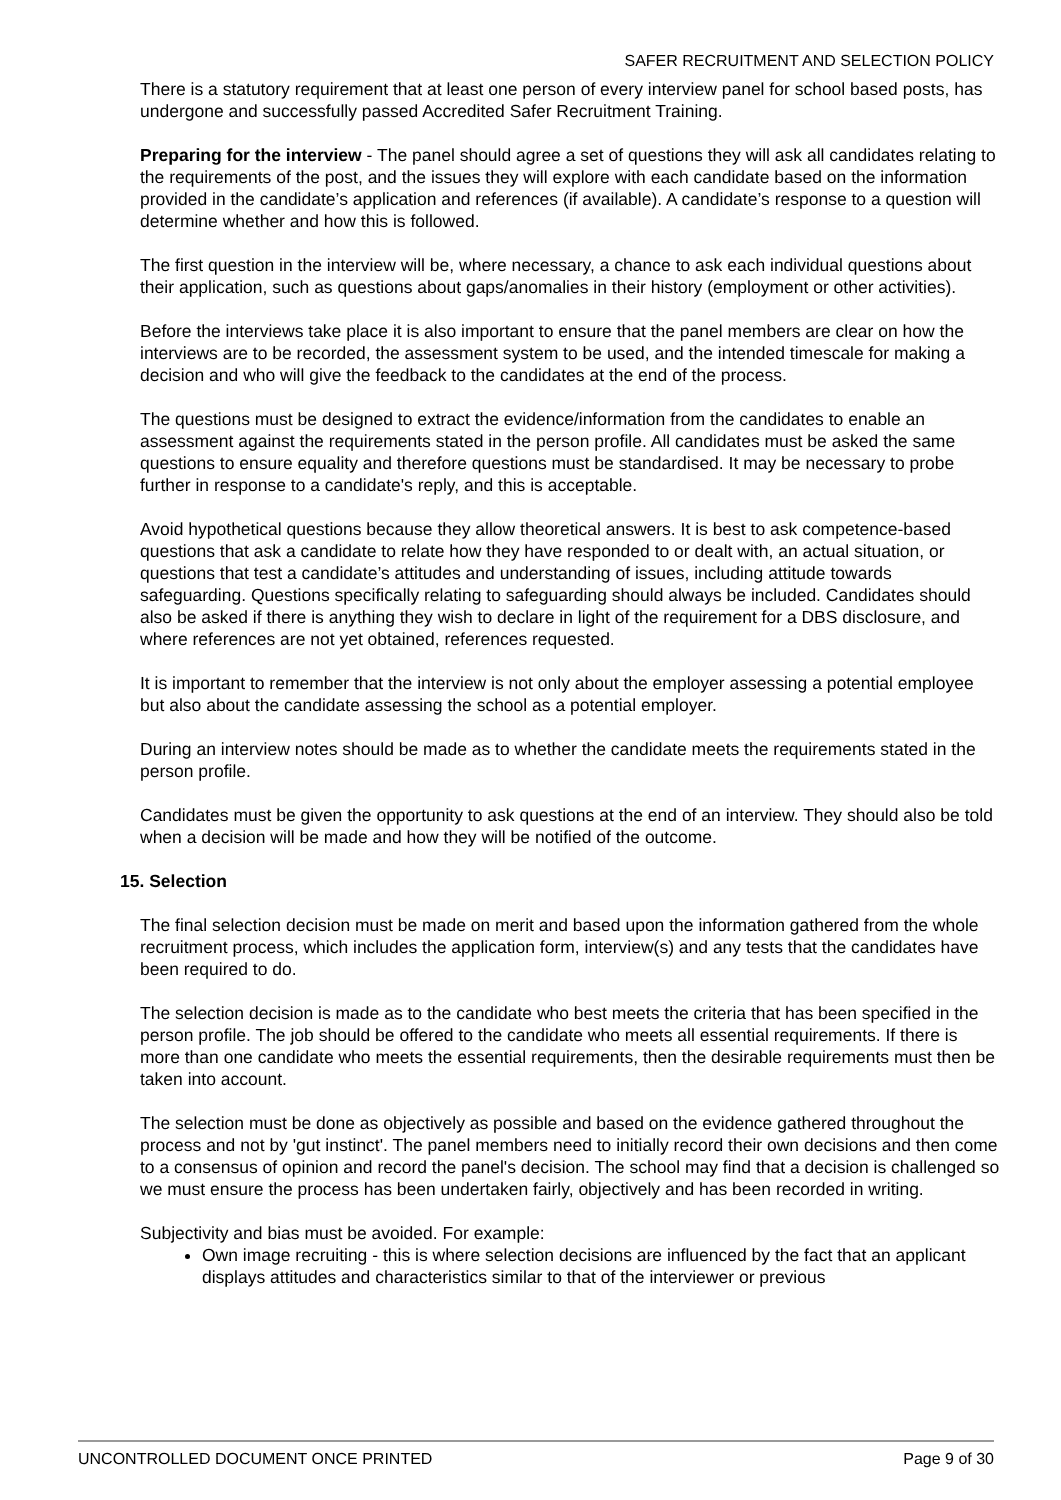SAFER RECRUITMENT AND SELECTION POLICY
There is a statutory requirement that at least one person of every interview panel for school based posts, has undergone and successfully passed Accredited Safer Recruitment Training.
Preparing for the interview - The panel should agree a set of questions they will ask all candidates relating to the requirements of the post, and the issues they will explore with each candidate based on the information provided in the candidate’s application and references (if available). A candidate’s response to a question will determine whether and how this is followed.
The first question in the interview will be, where necessary, a chance to ask each individual questions about their application, such as questions about gaps/anomalies in their history (employment or other activities).
Before the interviews take place it is also important to ensure that the panel members are clear on how the interviews are to be recorded, the assessment system to be used, and the intended timescale for making a decision and who will give the feedback to the candidates at the end of the process.
The questions must be designed to extract the evidence/information from the candidates to enable an assessment against the requirements stated in the person profile. All candidates must be asked the same questions to ensure equality and therefore questions must be standardised. It may be necessary to probe further in response to a candidate's reply, and this is acceptable.
Avoid hypothetical questions because they allow theoretical answers. It is best to ask competence-based questions that ask a candidate to relate how they have responded to or dealt with, an actual situation, or questions that test a candidate’s attitudes and understanding of issues, including attitude towards safeguarding. Questions specifically relating to safeguarding should always be included. Candidates should also be asked if there is anything they wish to declare in light of the requirement for a DBS disclosure, and where references are not yet obtained, references requested.
It is important to remember that the interview is not only about the employer assessing a potential employee but also about the candidate assessing the school as a potential employer.
During an interview notes should be made as to whether the candidate meets the requirements stated in the person profile.
Candidates must be given the opportunity to ask questions at the end of an interview. They should also be told when a decision will be made and how they will be notified of the outcome.
15. Selection
The final selection decision must be made on merit and based upon the information gathered from the whole recruitment process, which includes the application form, interview(s) and any tests that the candidates have been required to do.
The selection decision is made as to the candidate who best meets the criteria that has been specified in the person profile. The job should be offered to the candidate who meets all essential requirements. If there is more than one candidate who meets the essential requirements, then the desirable requirements must then be taken into account.
The selection must be done as objectively as possible and based on the evidence gathered throughout the process and not by 'gut instinct'. The panel members need to initially record their own decisions and then come to a consensus of opinion and record the panel's decision. The school may find that a decision is challenged so we must ensure the process has been undertaken fairly, objectively and has been recorded in writing.
Subjectivity and bias must be avoided. For example:
Own image recruiting - this is where selection decisions are influenced by the fact that an applicant displays attitudes and characteristics similar to that of the interviewer or previous
UNCONTROLLED DOCUMENT ONCE PRINTED Page 9 of 30